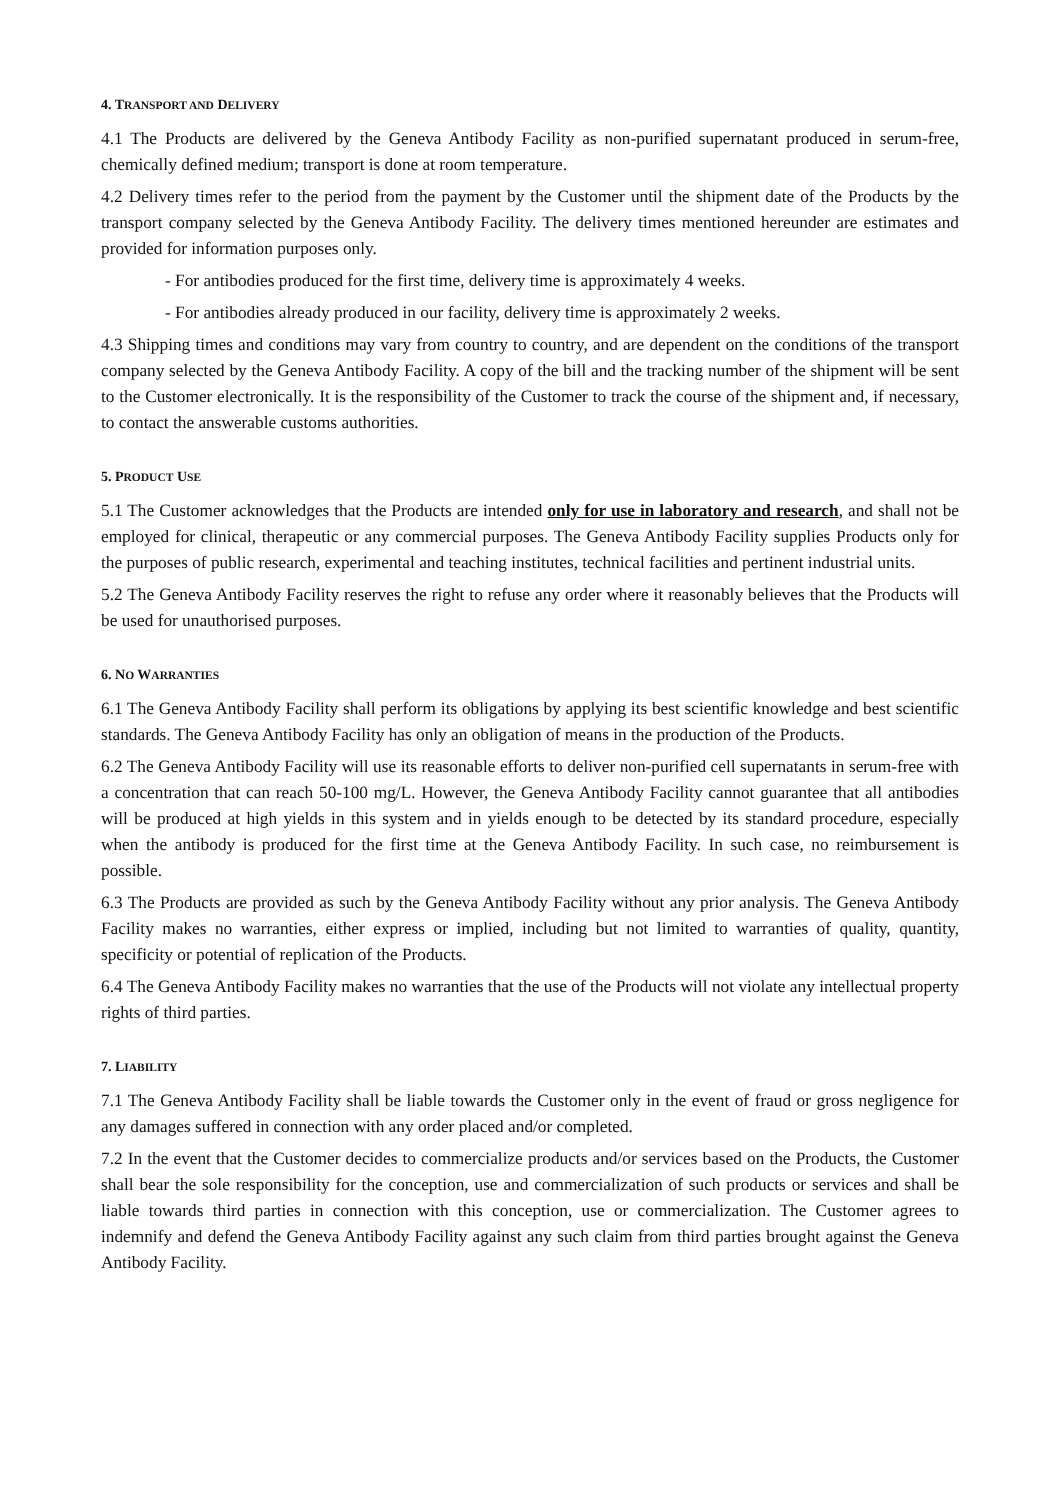4. TRANSPORT AND DELIVERY
4.1 The Products are delivered by the Geneva Antibody Facility as non-purified supernatant produced in serum-free, chemically defined medium; transport is done at room temperature.
4.2 Delivery times refer to the period from the payment by the Customer until the shipment date of the Products by the transport company selected by the Geneva Antibody Facility. The delivery times mentioned hereunder are estimates and provided for information purposes only.
- For antibodies produced for the first time, delivery time is approximately 4 weeks.
- For antibodies already produced in our facility, delivery time is approximately 2 weeks.
4.3 Shipping times and conditions may vary from country to country, and are dependent on the conditions of the transport company selected by the Geneva Antibody Facility. A copy of the bill and the tracking number of the shipment will be sent to the Customer electronically. It is the responsibility of the Customer to track the course of the shipment and, if necessary, to contact the answerable customs authorities.
5. PRODUCT USE
5.1 The Customer acknowledges that the Products are intended only for use in laboratory and research, and shall not be employed for clinical, therapeutic or any commercial purposes. The Geneva Antibody Facility supplies Products only for the purposes of public research, experimental and teaching institutes, technical facilities and pertinent industrial units.
5.2 The Geneva Antibody Facility reserves the right to refuse any order where it reasonably believes that the Products will be used for unauthorised purposes.
6. NO WARRANTIES
6.1 The Geneva Antibody Facility shall perform its obligations by applying its best scientific knowledge and best scientific standards. The Geneva Antibody Facility has only an obligation of means in the production of the Products.
6.2 The Geneva Antibody Facility will use its reasonable efforts to deliver non-purified cell supernatants in serum-free with a concentration that can reach 50-100 mg/L. However, the Geneva Antibody Facility cannot guarantee that all antibodies will be produced at high yields in this system and in yields enough to be detected by its standard procedure, especially when the antibody is produced for the first time at the Geneva Antibody Facility. In such case, no reimbursement is possible.
6.3 The Products are provided as such by the Geneva Antibody Facility without any prior analysis. The Geneva Antibody Facility makes no warranties, either express or implied, including but not limited to warranties of quality, quantity, specificity or potential of replication of the Products.
6.4 The Geneva Antibody Facility makes no warranties that the use of the Products will not violate any intellectual property rights of third parties.
7. LIABILITY
7.1 The Geneva Antibody Facility shall be liable towards the Customer only in the event of fraud or gross negligence for any damages suffered in connection with any order placed and/or completed.
7.2 In the event that the Customer decides to commercialize products and/or services based on the Products, the Customer shall bear the sole responsibility for the conception, use and commercialization of such products or services and shall be liable towards third parties in connection with this conception, use or commercialization. The Customer agrees to indemnify and defend the Geneva Antibody Facility against any such claim from third parties brought against the Geneva Antibody Facility.